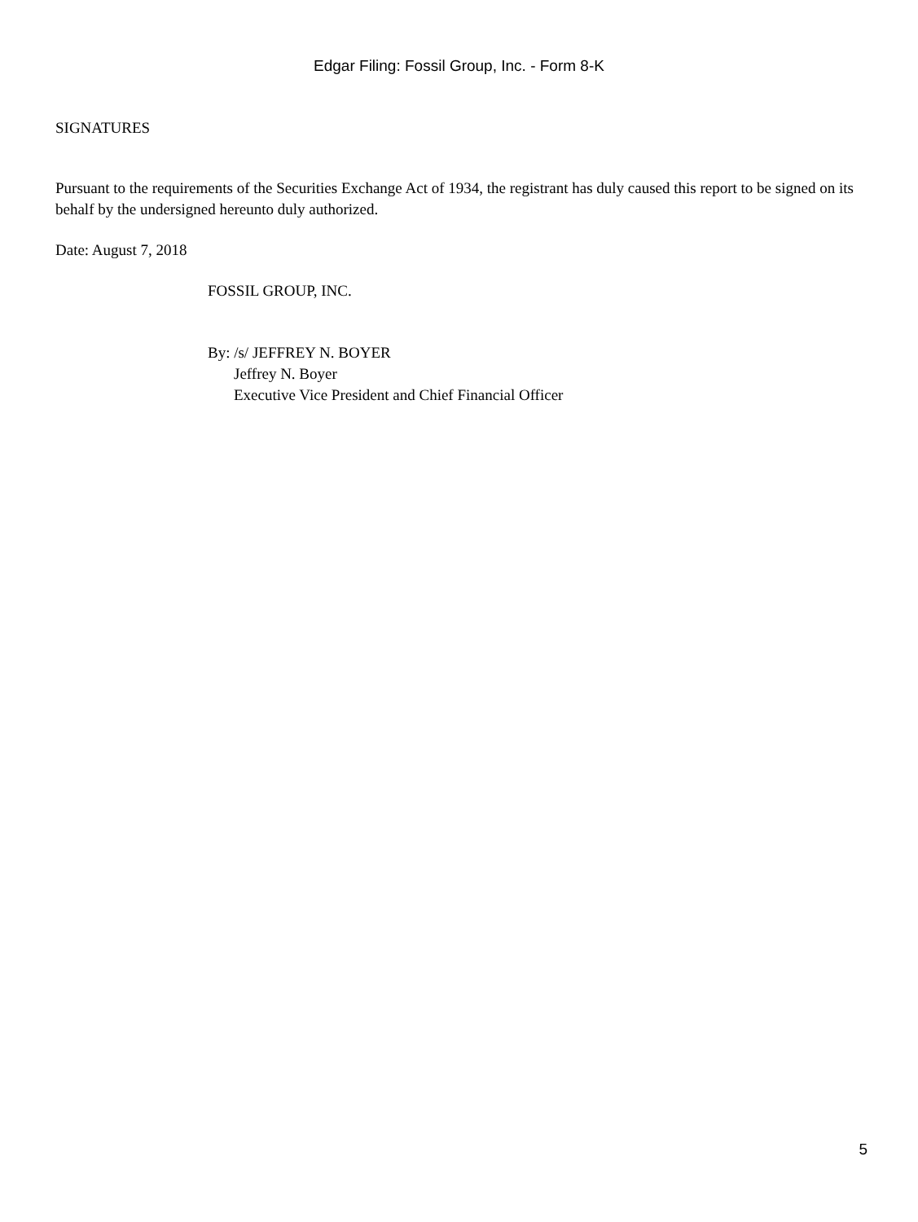Edgar Filing: Fossil Group, Inc. - Form 8-K
SIGNATURES
Pursuant to the requirements of the Securities Exchange Act of 1934, the registrant has duly caused this report to be signed on its behalf by the undersigned hereunto duly authorized.
Date: August 7, 2018
FOSSIL GROUP, INC.
By: /s/ JEFFREY N. BOYER
Jeffrey N. Boyer
Executive Vice President and Chief Financial Officer
5